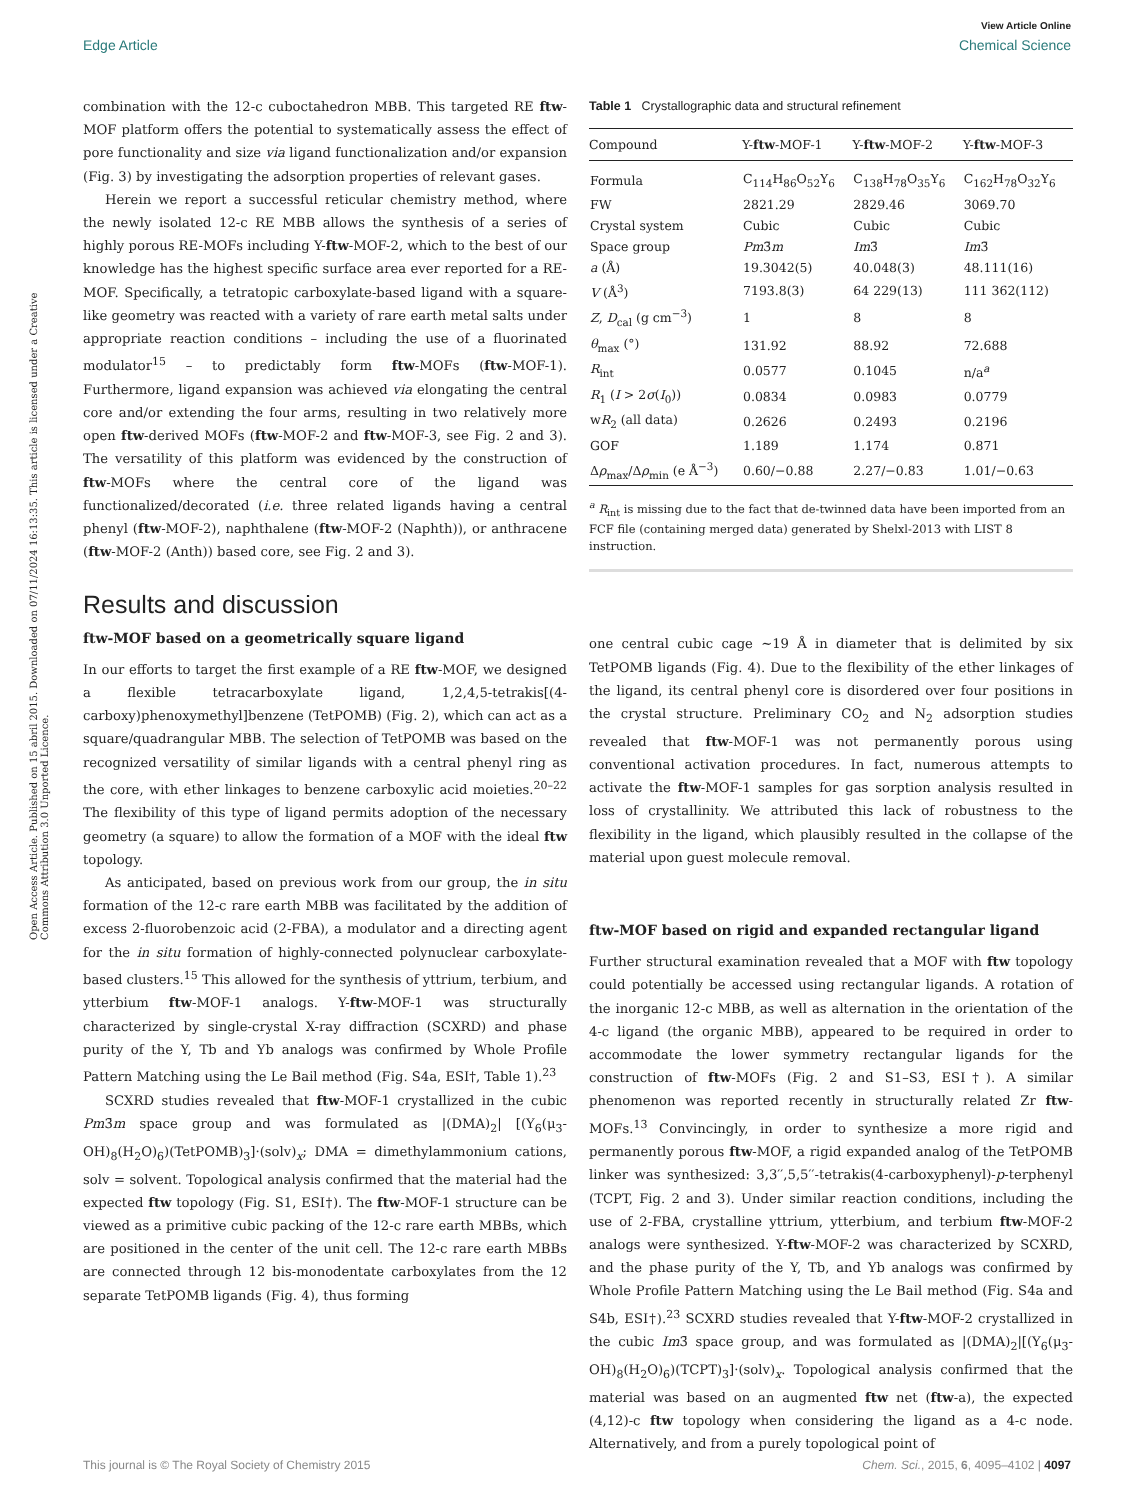View Article Online
Edge Article Chemical Science
Open Access Article. Published on 15 abril 2015. Downloaded on 07/11/2024 16:13:35. This article is licensed under a Creative Commons Attribution 3.0 Unported Licence.
combination with the 12-c cuboctahedron MBB. This targeted RE ftw-MOF platform offers the potential to systematically assess the effect of pore functionality and size via ligand functionalization and/or expansion (Fig. 3) by investigating the adsorption properties of relevant gases.
Herein we report a successful reticular chemistry method, where the newly isolated 12-c RE MBB allows the synthesis of a series of highly porous RE-MOFs including Y-ftw-MOF-2, which to the best of our knowledge has the highest specific surface area ever reported for a RE-MOF. Specifically, a tetratopic carboxylate-based ligand with a square-like geometry was reacted with a variety of rare earth metal salts under appropriate reaction conditions – including the use of a fluorinated modulator<sup>15</sup> – to predictably form ftw-MOFs (ftw-MOF-1). Furthermore, ligand expansion was achieved via elongating the central core and/or extending the four arms, resulting in two relatively more open ftw-derived MOFs (ftw-MOF-2 and ftw-MOF-3, see Fig. 2 and 3). The versatility of this platform was evidenced by the construction of ftw-MOFs where the central core of the ligand was functionalized/decorated (i.e. three related ligands having a central phenyl (ftw-MOF-2), naphthalene (ftw-MOF-2 (Naphth)), or anthracene (ftw-MOF-2 (Anth)) based core, see Fig. 2 and 3).
Results and discussion
ftw-MOF based on a geometrically square ligand
In our efforts to target the first example of a RE ftw-MOF, we designed a flexible tetracarboxylate ligand, 1,2,4,5-tetrakis[(4-carboxy)phenoxymethyl]benzene (TetPOMB) (Fig. 2), which can act as a square/quadrangular MBB. The selection of TetPOMB was based on the recognized versatility of similar ligands with a central phenyl ring as the core, with ether linkages to benzene carboxylic acid moieties.<sup>20–22</sup> The flexibility of this type of ligand permits adoption of the necessary geometry (a square) to allow the formation of a MOF with the ideal ftw topology.
As anticipated, based on previous work from our group, the in situ formation of the 12-c rare earth MBB was facilitated by the addition of excess 2-fluorobenzoic acid (2-FBA), a modulator and a directing agent for the in situ formation of highly-connected polynuclear carboxylate-based clusters.<sup>15</sup> This allowed for the synthesis of yttrium, terbium, and ytterbium ftw-MOF-1 analogs. Y-ftw-MOF-1 was structurally characterized by single-crystal X-ray diffraction (SCXRD) and phase purity of the Y, Tb and Yb analogs was confirmed by Whole Profile Pattern Matching using the Le Bail method (Fig. S4a, ESI†, Table 1).<sup>23</sup>
SCXRD studies revealed that ftw-MOF-1 crystallized in the cubic Pm3̄m space group and was formulated as |(DMA)<sub>2</sub>| [(Y<sub>6</sub>(μ<sub>3</sub>-OH)<sub>8</sub>(H<sub>2</sub>O)<sub>6</sub>)(TetPOMB)<sub>3</sub>]·(solv)<sub>x</sub>; DMA = dimethylammonium cations, solv = solvent. Topological analysis confirmed that the material had the expected ftw topology (Fig. S1, ESI†). The ftw-MOF-1 structure can be viewed as a primitive cubic packing of the 12-c rare earth MBBs, which are positioned in the center of the unit cell. The 12-c rare earth MBBs are connected through 12 bis-monodentate carboxylates from the 12 separate TetPOMB ligands (Fig. 4), thus forming
Table 1 Crystallographic data and structural refinement
| Compound | Y- ftw -MOF-1 | Y- ftw -MOF-2 | Y- ftw -MOF-3 |
| --- | --- | --- | --- |
| Formula | C<sub>114</sub>H<sub>86</sub>O<sub>52</sub>Y<sub>6</sub> | C<sub>138</sub>H<sub>78</sub>O<sub>35</sub>Y<sub>6</sub> | C<sub>162</sub>H<sub>78</sub>O<sub>32</sub>Y<sub>6</sub> |
| FW | 2821.29 | 2829.46 | 3069.70 |
| Crystal system | Cubic | Cubic | Cubic |
| Space group | Pm 3̄ m | Im 3̄ | Im 3̄ |
| a (Å) | 19.3042(5) | 40.048(3) | 48.111(16) |
| V (Å<sup>3</sup>) | 7193.8(3) | 64 229(13) | 111 362(112) |
| Z , D<sub>cal</sub> (g cm<sup>−3</sup>) | 1 | 8 | 8 |
| θ<sub>max</sub> (°) | 131.92 | 88.92 | 72.688 |
| R<sub>int</sub> | 0.0577 | 0.1045 | n/a<sup>a</sup> |
| R<sub>1</sub> ( I > 2 σ ( I<sub>0</sub>)) | 0.0834 | 0.0983 | 0.0779 |
| w R<sub>2</sub> (all data) | 0.2626 | 0.2493 | 0.2196 |
| GOF | 1.189 | 1.174 | 0.871 |
| Δ ρ<sub>max</sub>/Δ ρ<sub>min</sub> (e Å<sup>−3</sup>) | 0.60/−0.88 | 2.27/−0.83 | 1.01/−0.63 |
<sup>a</sup> R<sub>int</sub> is missing due to the fact that de-twinned data have been imported from an FCF file (containing merged data) generated by Shelxl-2013 with LIST 8 instruction.
one central cubic cage ∼19 Å in diameter that is delimited by six TetPOMB ligands (Fig. 4). Due to the flexibility of the ether linkages of the ligand, its central phenyl core is disordered over four positions in the crystal structure. Preliminary CO<sub>2</sub> and N<sub>2</sub> adsorption studies revealed that ftw-MOF-1 was not permanently porous using conventional activation procedures. In fact, numerous attempts to activate the ftw-MOF-1 samples for gas sorption analysis resulted in loss of crystallinity. We attributed this lack of robustness to the flexibility in the ligand, which plausibly resulted in the collapse of the material upon guest molecule removal.
ftw-MOF based on rigid and expanded rectangular ligand
Further structural examination revealed that a MOF with ftw topology could potentially be accessed using rectangular ligands. A rotation of the inorganic 12-c MBB, as well as alternation in the orientation of the 4-c ligand (the organic MBB), appeared to be required in order to accommodate the lower symmetry rectangular ligands for the construction of ftw-MOFs (Fig. 2 and S1–S3, ESI†). A similar phenomenon was reported recently in structurally related Zr ftw-MOFs.<sup>13</sup> Convincingly, in order to synthesize a more rigid and permanently porous ftw-MOF, a rigid expanded analog of the TetPOMB linker was synthesized: 3,3′′,5,5′′-tetrakis(4-carboxyphenyl)-p-terphenyl (TCPT, Fig. 2 and 3). Under similar reaction conditions, including the use of 2-FBA, crystalline yttrium, ytterbium, and terbium ftw-MOF-2 analogs were synthesized. Y-ftw-MOF-2 was characterized by SCXRD, and the phase purity of the Y, Tb, and Yb analogs was confirmed by Whole Profile Pattern Matching using the Le Bail method (Fig. S4a and S4b, ESI†).<sup>23</sup> SCXRD studies revealed that Y-ftw-MOF-2 crystallized in the cubic Im3̄ space group, and was formulated as |(DMA)<sub>2</sub>|[(Y<sub>6</sub>(μ<sub>3</sub>-OH)<sub>8</sub>(H<sub>2</sub>O)<sub>6</sub>)(TCPT)<sub>3</sub>]·(solv)<sub>x</sub>. Topological analysis confirmed that the material was based on an augmented ftw net (ftw-a), the expected (4,12)-c ftw topology when considering the ligand as a 4-c node. Alternatively, and from a purely topological point of
This journal is © The Royal Society of Chemistry 2015 Chem. Sci., 2015, 6, 4095–4102 | 4097